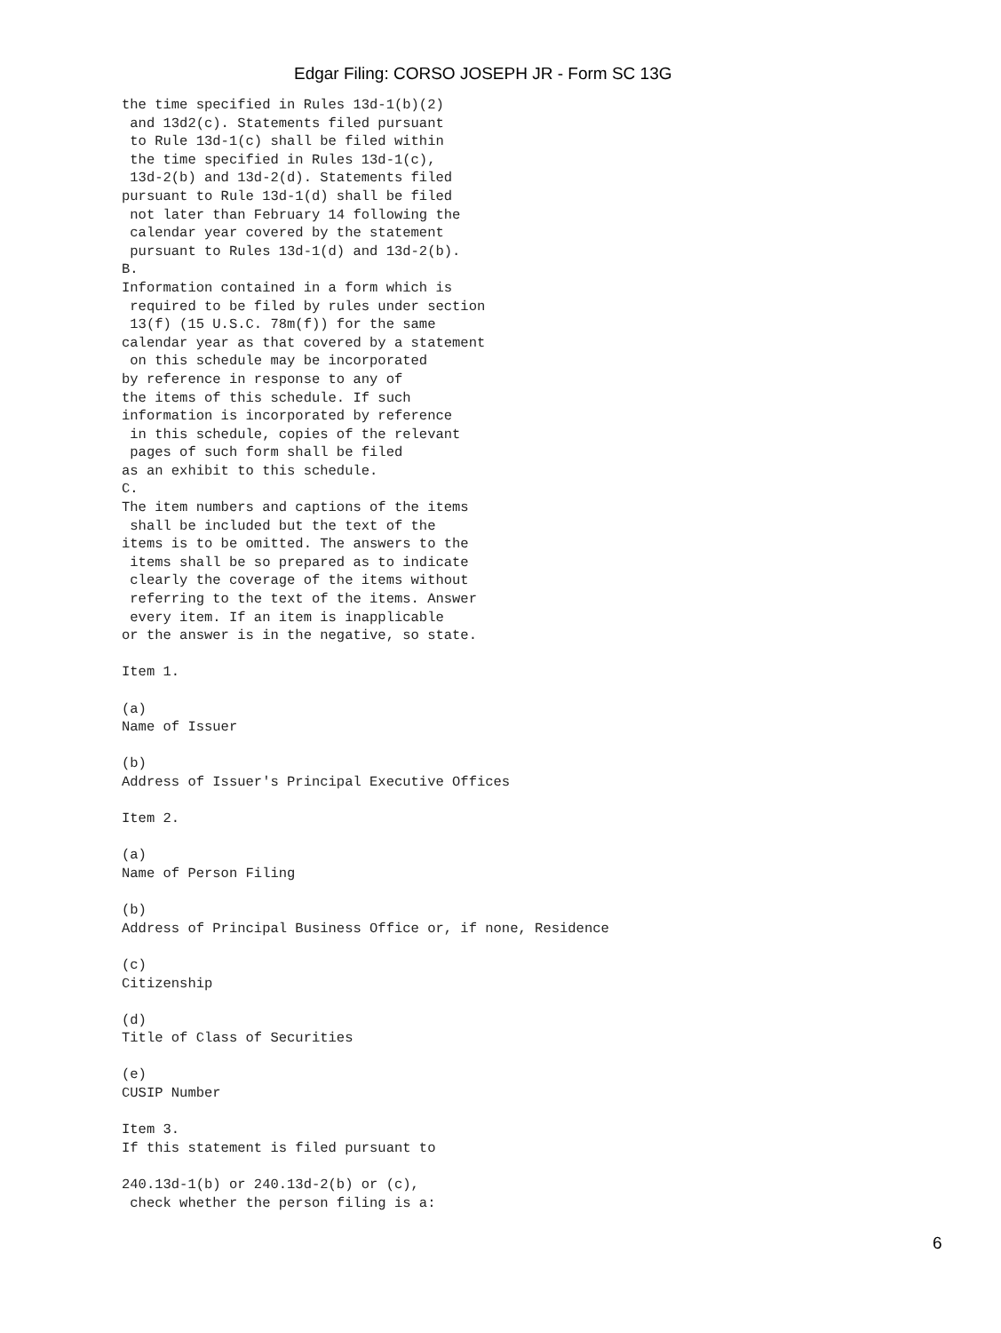Edgar Filing: CORSO JOSEPH JR - Form SC 13G
the time specified in Rules 13d-1(b)(2)
 and 13d2(c). Statements filed pursuant
 to Rule 13d-1(c) shall be filed within
 the time specified in Rules 13d-1(c),
 13d-2(b) and 13d-2(d). Statements filed
pursuant to Rule 13d-1(d) shall be filed
 not later than February 14 following the
 calendar year covered by the statement
 pursuant to Rules 13d-1(d) and 13d-2(b).
B.
Information contained in a form which is
 required to be filed by rules under section
 13(f) (15 U.S.C. 78m(f)) for the same
calendar year as that covered by a statement
 on this schedule may be incorporated
by reference in response to any of
the items of this schedule. If such
information is incorporated by reference
 in this schedule, copies of the relevant
 pages of such form shall be filed
as an exhibit to this schedule.
C.
The item numbers and captions of the items
 shall be included but the text of the
items is to be omitted. The answers to the
 items shall be so prepared as to indicate
 clearly the coverage of the items without
 referring to the text of the items. Answer
 every item. If an item is inapplicable
or the answer is in the negative, so state.

Item 1.

(a)
Name of Issuer

(b)
Address of Issuer's Principal Executive Offices

Item 2.

(a)
Name of Person Filing

(b)
Address of Principal Business Office or, if none, Residence

(c)
Citizenship

(d)
Title of Class of Securities

(e)
CUSIP Number

Item 3.
If this statement is filed pursuant to

240.13d-1(b) or 240.13d-2(b) or (c),
 check whether the person filing is a:
6